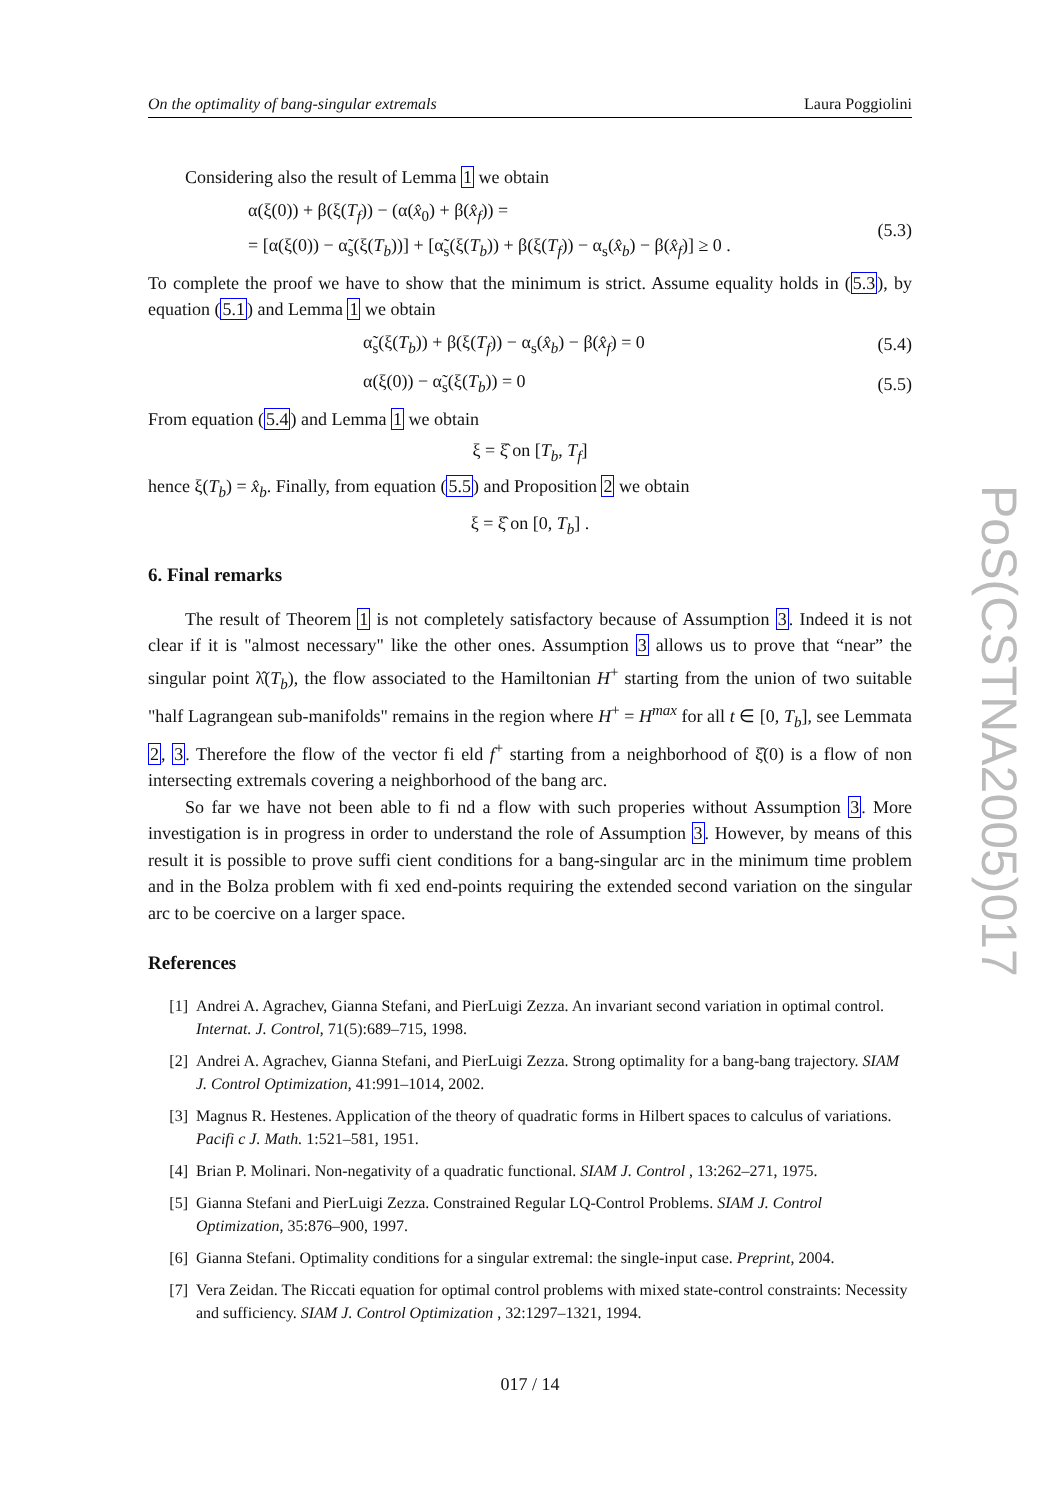On the optimality of bang-singular extremals Laura Poggiolini
Considering also the result of Lemma 1 we obtain
α(ξ(0)) + β(ξ(T<sub>f</sub>)) − (α(x̂<sub>0</sub>) + β(x̂<sub>f</sub>)) =
= [α(ξ(0)) − α̃<sub>s</sub>(ξ(T<sub>b</sub>))] + [α̃<sub>s</sub>(ξ(T<sub>b</sub>)) + β(ξ(T<sub>f</sub>)) − α<sub>s</sub>(x̂<sub>b</sub>) − β(x̂<sub>f</sub>)] ≥ 0 .
(5.3)
To complete the proof we have to show that the minimum is strict. Assume equality holds in (5.3), by equation (5.1) and Lemma 1 we obtain
α̃<sub>s</sub>(ξ(T<sub>b</sub>)) + β(ξ(T<sub>f</sub>)) − α<sub>s</sub>(x̂<sub>b</sub>) − β(x̂<sub>f</sub>) = 0
(5.4)
α(ξ(0)) − α̃<sub>s</sub>(ξ(T<sub>b</sub>)) = 0
(5.5)
From equation (5.4) and Lemma 1 we obtain
ξ = ξ̂ on [T<sub>b</sub>, T<sub>f</sub>]
hence ξ(T<sub>b</sub>) = x̂<sub>b</sub>. Finally, from equation (5.5) and Proposition 2 we obtain
ξ = ξ̂ on [0, T<sub>b</sub>] .
6. Final remarks
The result of Theorem 1 is not completely satisfactory because of Assumption 3. Indeed it is not clear if it is "almost necessary" like the other ones. Assumption 3 allows us to prove that “near” the singular point λ̂(T<sub>b</sub>), the flow associated to the Hamiltonian H<sup>+</sup> starting from the union of two suitable "half Lagrangean sub-manifolds" remains in the region where H<sup>+</sup> = H<sup>max</sup> for all t ∈ [0, T<sub>b</sub>], see Lemmata 2, 3. Therefore the flow of the vector fi eld f<sup>+</sup> starting from a neighborhood of ξ̂(0) is a flow of non intersecting extremals covering a neighborhood of the bang arc.
So far we have not been able to fi nd a flow with such properies without Assumption 3. More investigation is in progress in order to understand the role of Assumption 3. However, by means of this result it is possible to prove suffi cient conditions for a bang-singular arc in the minimum time problem and in the Bolza problem with fi xed end-points requiring the extended second variation on the singular arc to be coercive on a larger space.
References
[1] Andrei A. Agrachev, Gianna Stefani, and PierLuigi Zezza. An invariant second variation in optimal control. Internat. J. Control, 71(5):689–715, 1998.
[2] Andrei A. Agrachev, Gianna Stefani, and PierLuigi Zezza. Strong optimality for a bang-bang trajectory. SIAM J. Control Optimization, 41:991–1014, 2002.
[3] Magnus R. Hestenes. Application of the theory of quadratic forms in Hilbert spaces to calculus of variations. Pacifi c J. Math. 1:521–581, 1951.
[4] Brian P. Molinari. Non-negativity of a quadratic functional. SIAM J. Control , 13:262–271, 1975.
[5] Gianna Stefani and PierLuigi Zezza. Constrained Regular LQ-Control Problems. SIAM J. Control Optimization, 35:876–900, 1997.
[6] Gianna Stefani. Optimality conditions for a singular extremal: the single-input case. Preprint, 2004.
[7] Vera Zeidan. The Riccati equation for optimal control problems with mixed state-control constraints: Necessity and sufficiency. SIAM J. Control Optimization , 32:1297–1321, 1994.
017 / 14
PoS(CSTNA2005)017